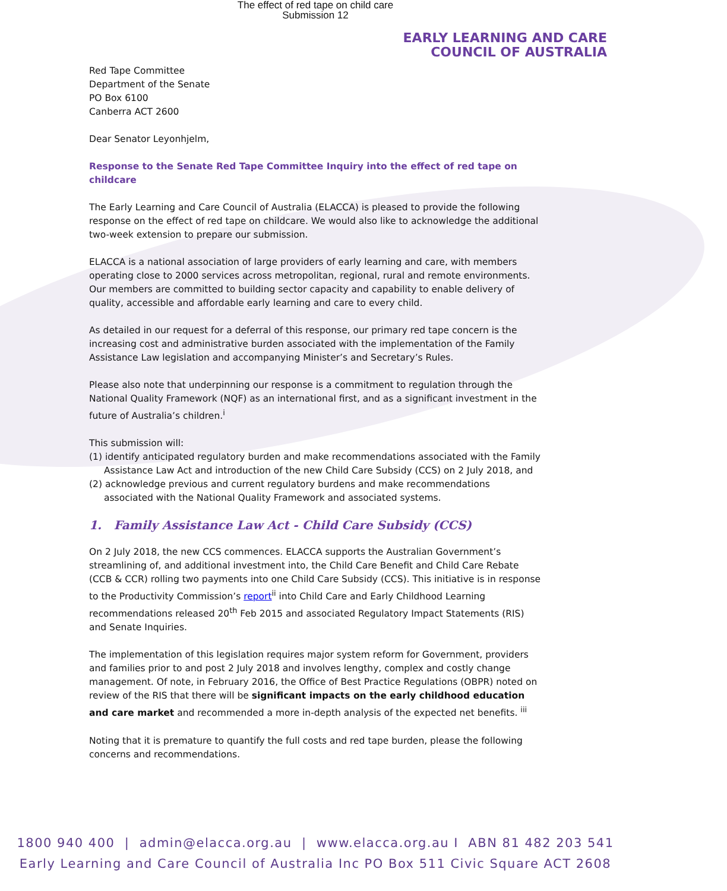The effect of red tape on child care
Submission 12
EARLY LEARNING AND CARE
COUNCIL OF AUSTRALIA
Red Tape Committee
Department of the Senate
PO Box 6100
Canberra ACT 2600
Dear Senator Leyonhjelm,
Response to the Senate Red Tape Committee Inquiry into the effect of red tape on childcare
The Early Learning and Care Council of Australia (ELACCA) is pleased to provide the following response on the effect of red tape on childcare. We would also like to acknowledge the additional two-week extension to prepare our submission.
ELACCA is a national association of large providers of early learning and care, with members operating close to 2000 services across metropolitan, regional, rural and remote environments. Our members are committed to building sector capacity and capability to enable delivery of quality, accessible and affordable early learning and care to every child.
As detailed in our request for a deferral of this response, our primary red tape concern is the increasing cost and administrative burden associated with the implementation of the Family Assistance Law legislation and accompanying Minister’s and Secretary’s Rules.
Please also note that underpinning our response is a commitment to regulation through the National Quality Framework (NQF) as an international first, and as a significant investment in the future of Australia’s children.<sup>i</sup>
This submission will:
(1) identify anticipated regulatory burden and make recommendations associated with the Family Assistance Law Act and introduction of the new Child Care Subsidy (CCS) on 2 July 2018, and
(2) acknowledge previous and current regulatory burdens and make recommendations associated with the National Quality Framework and associated systems.
1. Family Assistance Law Act - Child Care Subsidy (CCS)
On 2 July 2018, the new CCS commences. ELACCA supports the Australian Government’s streamlining of, and additional investment into, the Child Care Benefit and Child Care Rebate (CCB & CCR) rolling two payments into one Child Care Subsidy (CCS). This initiative is in response to the Productivity Commission’s report<sup>ii</sup> into Child Care and Early Childhood Learning recommendations released 20<sup>th</sup> Feb 2015 and associated Regulatory Impact Statements (RIS) and Senate Inquiries.
The implementation of this legislation requires major system reform for Government, providers and families prior to and post 2 July 2018 and involves lengthy, complex and costly change management. Of note, in February 2016, the Office of Best Practice Regulations (OBPR) noted on review of the RIS that there will be significant impacts on the early childhood education and care market and recommended a more in-depth analysis of the expected net benefits. <sup>iii</sup>
Noting that it is premature to quantify the full costs and red tape burden, please the following concerns and recommendations.
1800 940 400 | admin@elacca.org.au | www.elacca.org.au I ABN 81 482 203 541
Early Learning and Care Council of Australia Inc PO Box 511 Civic Square ACT 2608